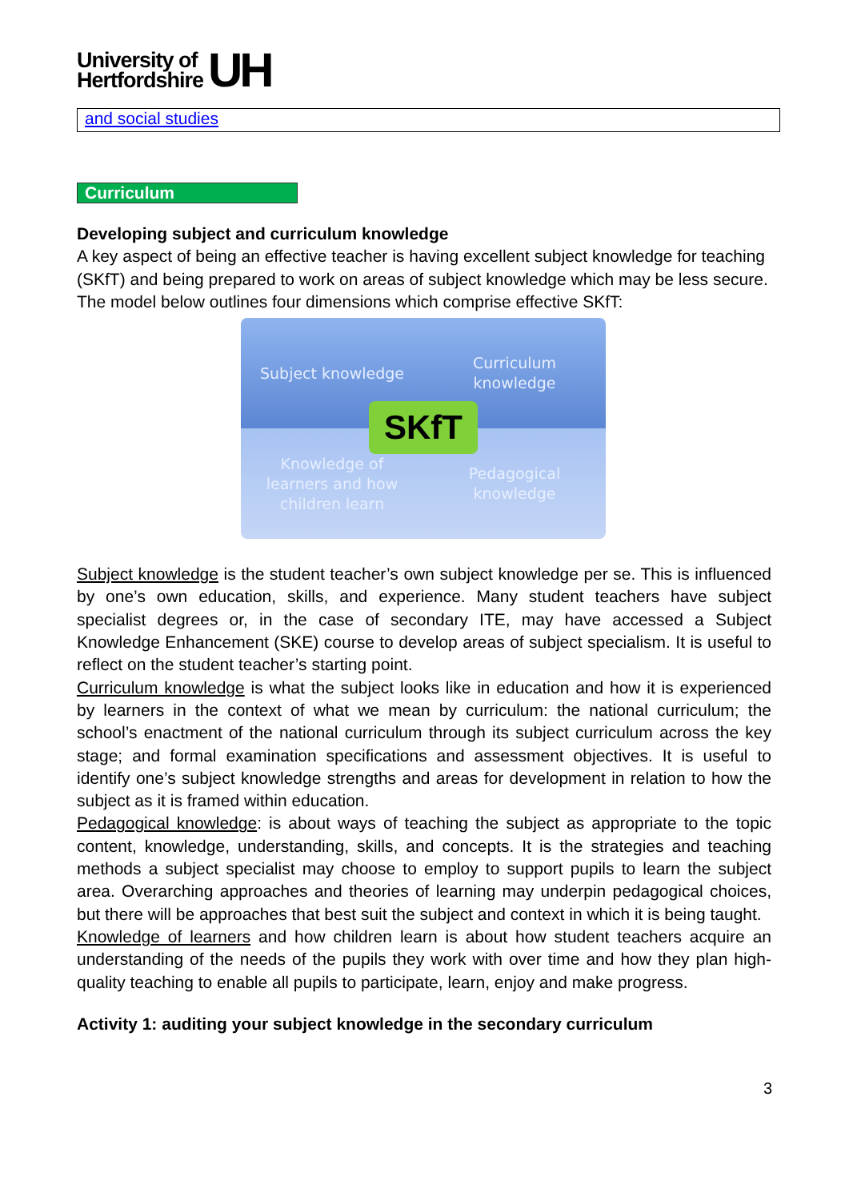University of
Hertfordshire
UH
and social studies
Curriculum
Developing subject and curriculum knowledge
A key aspect of being an effective teacher is having excellent subject knowledge for teaching (SKfT) and being prepared to work on areas of subject knowledge which may be less secure. The model below outlines four dimensions which comprise effective SKfT:
Subject knowledge
Curriculum
knowledge
Knowledge of
learners and how
children learn
Pedagogical
knowledge
SKfT
Subject knowledge is the student teacher’s own subject knowledge per se. This is influenced by one’s own education, skills, and experience. Many student teachers have subject specialist degrees or, in the case of secondary ITE, may have accessed a Subject Knowledge Enhancement (SKE) course to develop areas of subject specialism. It is useful to reflect on the student teacher’s starting point.
Curriculum knowledge is what the subject looks like in education and how it is experienced by learners in the context of what we mean by curriculum: the national curriculum; the school’s enactment of the national curriculum through its subject curriculum across the key stage; and formal examination specifications and assessment objectives. It is useful to identify one’s subject knowledge strengths and areas for development in relation to how the subject as it is framed within education.
Pedagogical knowledge: is about ways of teaching the subject as appropriate to the topic content, knowledge, understanding, skills, and concepts. It is the strategies and teaching methods a subject specialist may choose to employ to support pupils to learn the subject area. Overarching approaches and theories of learning may underpin pedagogical choices, but there will be approaches that best suit the subject and context in which it is being taught.
Knowledge of learners and how children learn is about how student teachers acquire an understanding of the needs of the pupils they work with over time and how they plan high-quality teaching to enable all pupils to participate, learn, enjoy and make progress.
Activity 1: auditing your subject knowledge in the secondary curriculum
3